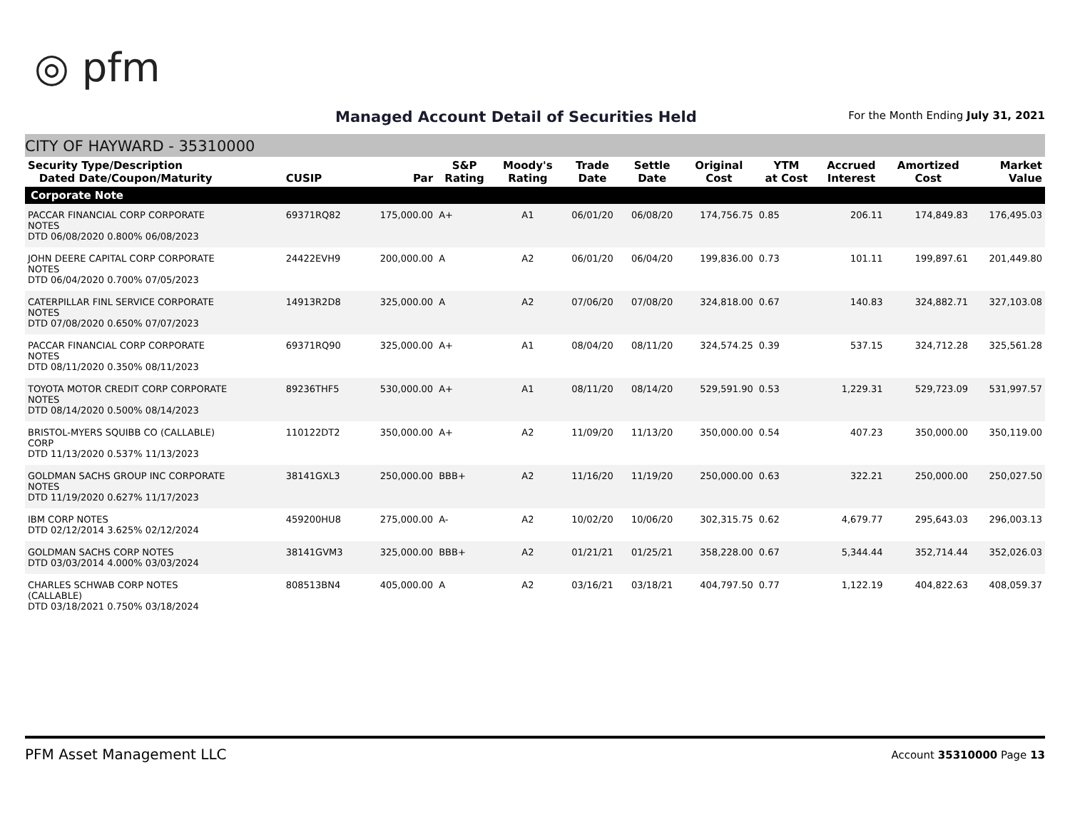◎ pfm
Managed Account Detail of Securities Held
For the Month Ending July 31, 2021
CITY OF HAYWARD - 35310000
| Security Type/Description Dated Date/Coupon/Maturity | CUSIP | Par | S&P Rating | Moody's Rating | Trade Date | Settle Date | Original Cost | YTM at Cost | Accrued Interest | Amortized Cost | Market Value |
| --- | --- | --- | --- | --- | --- | --- | --- | --- | --- | --- | --- |
| Corporate Note | | | | | | | | | | | |
| PACCAR FINANCIAL CORP CORPORATE NOTES DTD 06/08/2020 0.800% 06/08/2023 | 69371RQ82 | 175,000.00 | A+ | A1 | 06/01/20 | 06/08/20 | 174,756.75 | 0.85 | 206.11 | 174,849.83 | 176,495.03 |
| JOHN DEERE CAPITAL CORP CORPORATE NOTES DTD 06/04/2020 0.700% 07/05/2023 | 24422EVH9 | 200,000.00 | A | A2 | 06/01/20 | 06/04/20 | 199,836.00 | 0.73 | 101.11 | 199,897.61 | 201,449.80 |
| CATERPILLAR FINL SERVICE CORPORATE NOTES DTD 07/08/2020 0.650% 07/07/2023 | 14913R2D8 | 325,000.00 | A | A2 | 07/06/20 | 07/08/20 | 324,818.00 | 0.67 | 140.83 | 324,882.71 | 327,103.08 |
| PACCAR FINANCIAL CORP CORPORATE NOTES DTD 08/11/2020 0.350% 08/11/2023 | 69371RQ90 | 325,000.00 | A+ | A1 | 08/04/20 | 08/11/20 | 324,574.25 | 0.39 | 537.15 | 324,712.28 | 325,561.28 |
| TOYOTA MOTOR CREDIT CORP CORPORATE NOTES DTD 08/14/2020 0.500% 08/14/2023 | 89236THF5 | 530,000.00 | A+ | A1 | 08/11/20 | 08/14/20 | 529,591.90 | 0.53 | 1,229.31 | 529,723.09 | 531,997.57 |
| BRISTOL-MYERS SQUIBB CO (CALLABLE) CORP DTD 11/13/2020 0.537% 11/13/2023 | 110122DT2 | 350,000.00 | A+ | A2 | 11/09/20 | 11/13/20 | 350,000.00 | 0.54 | 407.23 | 350,000.00 | 350,119.00 |
| GOLDMAN SACHS GROUP INC CORPORATE NOTES DTD 11/19/2020 0.627% 11/17/2023 | 38141GXL3 | 250,000.00 | BBB+ | A2 | 11/16/20 | 11/19/20 | 250,000.00 | 0.63 | 322.21 | 250,000.00 | 250,027.50 |
| IBM CORP NOTES DTD 02/12/2014 3.625% 02/12/2024 | 459200HU8 | 275,000.00 | A- | A2 | 10/02/20 | 10/06/20 | 302,315.75 | 0.62 | 4,679.77 | 295,643.03 | 296,003.13 |
| GOLDMAN SACHS CORP NOTES DTD 03/03/2014 4.000% 03/03/2024 | 38141GVM3 | 325,000.00 | BBB+ | A2 | 01/21/21 | 01/25/21 | 358,228.00 | 0.67 | 5,344.44 | 352,714.44 | 352,026.03 |
| CHARLES SCHWAB CORP NOTES (CALLABLE) DTD 03/18/2021 0.750% 03/18/2024 | 808513BN4 | 405,000.00 | A | A2 | 03/16/21 | 03/18/21 | 404,797.50 | 0.77 | 1,122.19 | 404,822.63 | 408,059.37 |
PFM Asset Management LLC Account 35310000 Page 13